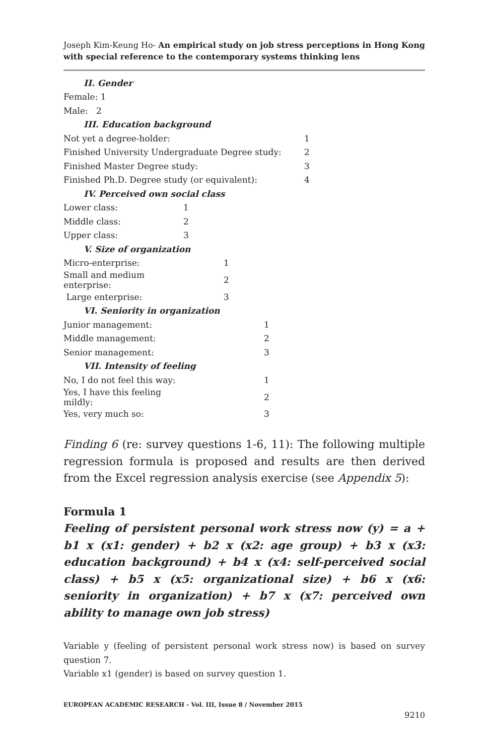Joseph Kim-Keung Ho- An empirical study on job stress perceptions in Hong Kong with special reference to the contemporary systems thinking lens
| II. Gender | |
| Female: 1 | |
| Male: 2 | |
| III. Education background | |
| Not yet a degree-holder: | 1 |
| Finished University Undergraduate Degree study: | 2 |
| Finished Master Degree study: | 3 |
| Finished Ph.D. Degree study (or equivalent): | 4 |
| IV. Perceived own social class | |
| Lower class: | 1 |
| Middle class: | 2 |
| Upper class: | 3 |
| V. Size of organization | |
| Micro-enterprise: | 1 |
| Small and medium enterprise: | 2 |
| Large enterprise: | 3 |
| VI. Seniority in organization | |
| Junior management: | 1 |
| Middle management: | 2 |
| Senior management: | 3 |
| VII. Intensity of feeling | |
| No, I do not feel this way: | 1 |
| Yes, I have this feeling mildly: | 2 |
| Yes, very much so: | 3 |
Finding 6 (re: survey questions 1-6, 11): The following multiple regression formula is proposed and results are then derived from the Excel regression analysis exercise (see Appendix 5):
Formula 1
Feeling of persistent personal work stress now (y) = a + b1 x (x1: gender) + b2 x (x2: age group) + b3 x (x3: education background) + b4 x (x4: self-perceived social class) + b5 x (x5: organizational size) + b6 x (x6: seniority in organization) + b7 x (x7: perceived own ability to manage own job stress)
Variable y (feeling of persistent personal work stress now) is based on survey question 7.
Variable x1 (gender) is based on survey question 1.
EUROPEAN ACADEMIC RESEARCH - Vol. III, Issue 8 / November 2015
9210